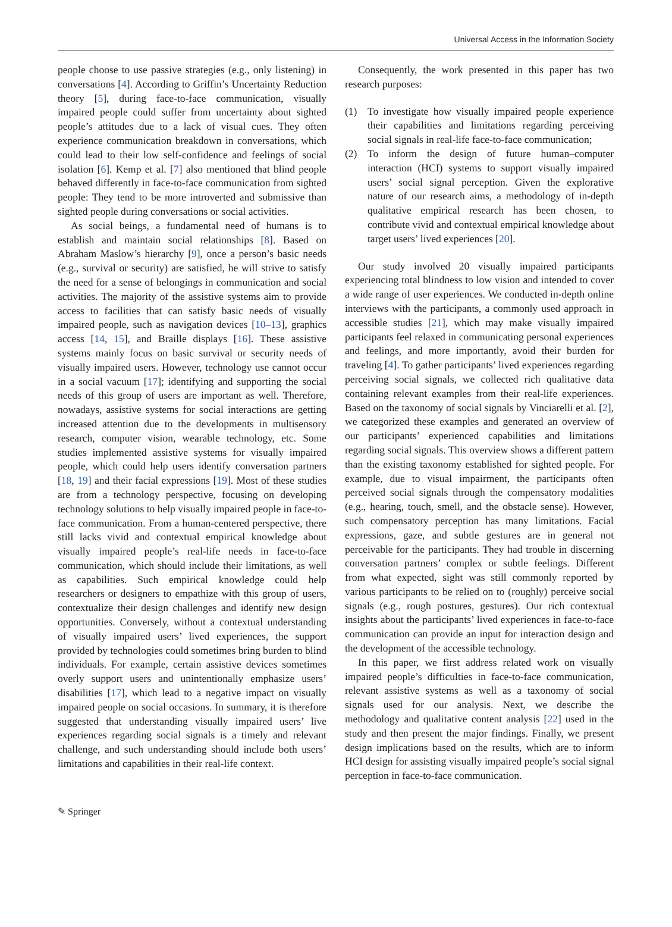Universal Access in the Information Society
people choose to use passive strategies (e.g., only listening) in conversations [4]. According to Griffin’s Uncertainty Reduction theory [5], during face-to-face communication, visually impaired people could suffer from uncertainty about sighted people’s attitudes due to a lack of visual cues. They often experience communication breakdown in conversations, which could lead to their low self-confidence and feelings of social isolation [6]. Kemp et al. [7] also mentioned that blind people behaved differently in face-to-face communication from sighted people: They tend to be more introverted and submissive than sighted people during conversations or social activities.
As social beings, a fundamental need of humans is to establish and maintain social relationships [8]. Based on Abraham Maslow’s hierarchy [9], once a person’s basic needs (e.g., survival or security) are satisfied, he will strive to satisfy the need for a sense of belongings in communication and social activities. The majority of the assistive systems aim to provide access to facilities that can satisfy basic needs of visually impaired people, such as navigation devices [10–13], graphics access [14, 15], and Braille displays [16]. These assistive systems mainly focus on basic survival or security needs of visually impaired users. However, technology use cannot occur in a social vacuum [17]; identifying and supporting the social needs of this group of users are important as well. Therefore, nowadays, assistive systems for social interactions are getting increased attention due to the developments in multisensory research, computer vision, wearable technology, etc. Some studies implemented assistive systems for visually impaired people, which could help users identify conversation partners [18, 19] and their facial expressions [19]. Most of these studies are from a technology perspective, focusing on developing technology solutions to help visually impaired people in face-to-face communication. From a human-centered perspective, there still lacks vivid and contextual empirical knowledge about visually impaired people’s real-life needs in face-to-face communication, which should include their limitations, as well as capabilities. Such empirical knowledge could help researchers or designers to empathize with this group of users, contextualize their design challenges and identify new design opportunities. Conversely, without a contextual understanding of visually impaired users’ lived experiences, the support provided by technologies could sometimes bring burden to blind individuals. For example, certain assistive devices sometimes overly support users and unintentionally emphasize users’ disabilities [17], which lead to a negative impact on visually impaired people on social occasions. In summary, it is therefore suggested that understanding visually impaired users’ live experiences regarding social signals is a timely and relevant challenge, and such understanding should include both users’ limitations and capabilities in their real-life context.
Consequently, the work presented in this paper has two research purposes:
(1) To investigate how visually impaired people experience their capabilities and limitations regarding perceiving social signals in real-life face-to-face communication;
(2) To inform the design of future human–computer interaction (HCI) systems to support visually impaired users’ social signal perception. Given the explorative nature of our research aims, a methodology of in-depth qualitative empirical research has been chosen, to contribute vivid and contextual empirical knowledge about target users’ lived experiences [20].
Our study involved 20 visually impaired participants experiencing total blindness to low vision and intended to cover a wide range of user experiences. We conducted in-depth online interviews with the participants, a commonly used approach in accessible studies [21], which may make visually impaired participants feel relaxed in communicating personal experiences and feelings, and more importantly, avoid their burden for traveling [4]. To gather participants’ lived experiences regarding perceiving social signals, we collected rich qualitative data containing relevant examples from their real-life experiences. Based on the taxonomy of social signals by Vinciarelli et al. [2], we categorized these examples and generated an overview of our participants’ experienced capabilities and limitations regarding social signals. This overview shows a different pattern than the existing taxonomy established for sighted people. For example, due to visual impairment, the participants often perceived social signals through the compensatory modalities (e.g., hearing, touch, smell, and the obstacle sense). However, such compensatory perception has many limitations. Facial expressions, gaze, and subtle gestures are in general not perceivable for the participants. They had trouble in discerning conversation partners’ complex or subtle feelings. Different from what expected, sight was still commonly reported by various participants to be relied on to (roughly) perceive social signals (e.g., rough postures, gestures). Our rich contextual insights about the participants’ lived experiences in face-to-face communication can provide an input for interaction design and the development of the accessible technology.
In this paper, we first address related work on visually impaired people’s difficulties in face-to-face communication, relevant assistive systems as well as a taxonomy of social signals used for our analysis. Next, we describe the methodology and qualitative content analysis [22] used in the study and then present the major findings. Finally, we present design implications based on the results, which are to inform HCI design for assisting visually impaired people’s social signal perception in face-to-face communication.
✎ Springer